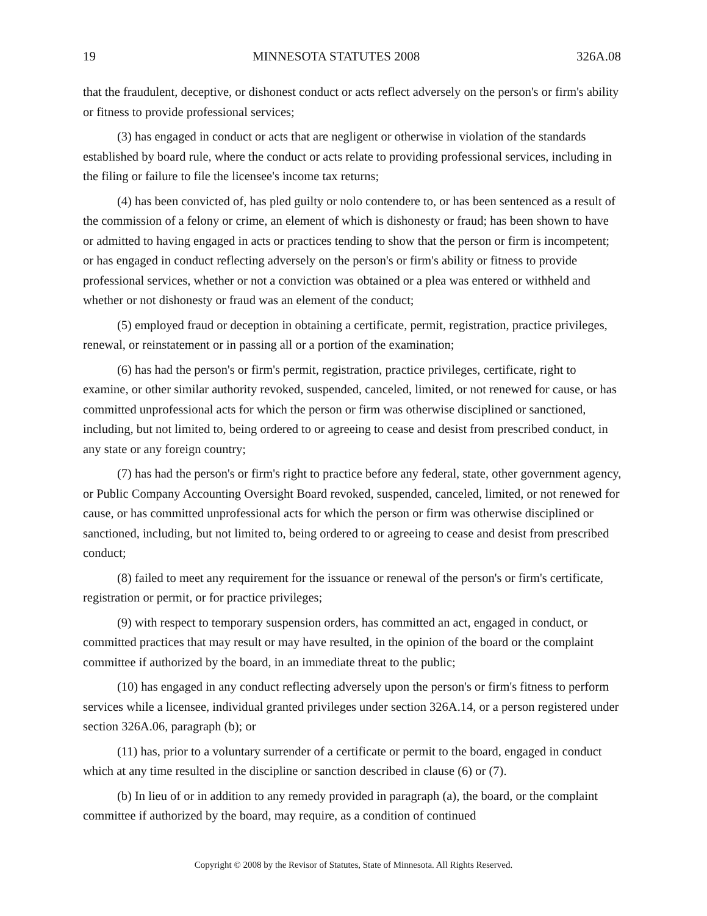19 MINNESOTA STATUTES 2008 326A.08
that the fraudulent, deceptive, or dishonest conduct or acts reflect adversely on the person's or firm's ability or fitness to provide professional services;
(3) has engaged in conduct or acts that are negligent or otherwise in violation of the standards established by board rule, where the conduct or acts relate to providing professional services, including in the filing or failure to file the licensee's income tax returns;
(4) has been convicted of, has pled guilty or nolo contendere to, or has been sentenced as a result of the commission of a felony or crime, an element of which is dishonesty or fraud; has been shown to have or admitted to having engaged in acts or practices tending to show that the person or firm is incompetent; or has engaged in conduct reflecting adversely on the person's or firm's ability or fitness to provide professional services, whether or not a conviction was obtained or a plea was entered or withheld and whether or not dishonesty or fraud was an element of the conduct;
(5) employed fraud or deception in obtaining a certificate, permit, registration, practice privileges, renewal, or reinstatement or in passing all or a portion of the examination;
(6) has had the person's or firm's permit, registration, practice privileges, certificate, right to examine, or other similar authority revoked, suspended, canceled, limited, or not renewed for cause, or has committed unprofessional acts for which the person or firm was otherwise disciplined or sanctioned, including, but not limited to, being ordered to or agreeing to cease and desist from prescribed conduct, in any state or any foreign country;
(7) has had the person's or firm's right to practice before any federal, state, other government agency, or Public Company Accounting Oversight Board revoked, suspended, canceled, limited, or not renewed for cause, or has committed unprofessional acts for which the person or firm was otherwise disciplined or sanctioned, including, but not limited to, being ordered to or agreeing to cease and desist from prescribed conduct;
(8) failed to meet any requirement for the issuance or renewal of the person's or firm's certificate, registration or permit, or for practice privileges;
(9) with respect to temporary suspension orders, has committed an act, engaged in conduct, or committed practices that may result or may have resulted, in the opinion of the board or the complaint committee if authorized by the board, in an immediate threat to the public;
(10) has engaged in any conduct reflecting adversely upon the person's or firm's fitness to perform services while a licensee, individual granted privileges under section 326A.14, or a person registered under section 326A.06, paragraph (b); or
(11) has, prior to a voluntary surrender of a certificate or permit to the board, engaged in conduct which at any time resulted in the discipline or sanction described in clause (6) or (7).
(b) In lieu of or in addition to any remedy provided in paragraph (a), the board, or the complaint committee if authorized by the board, may require, as a condition of continued
Copyright © 2008 by the Revisor of Statutes, State of Minnesota. All Rights Reserved.